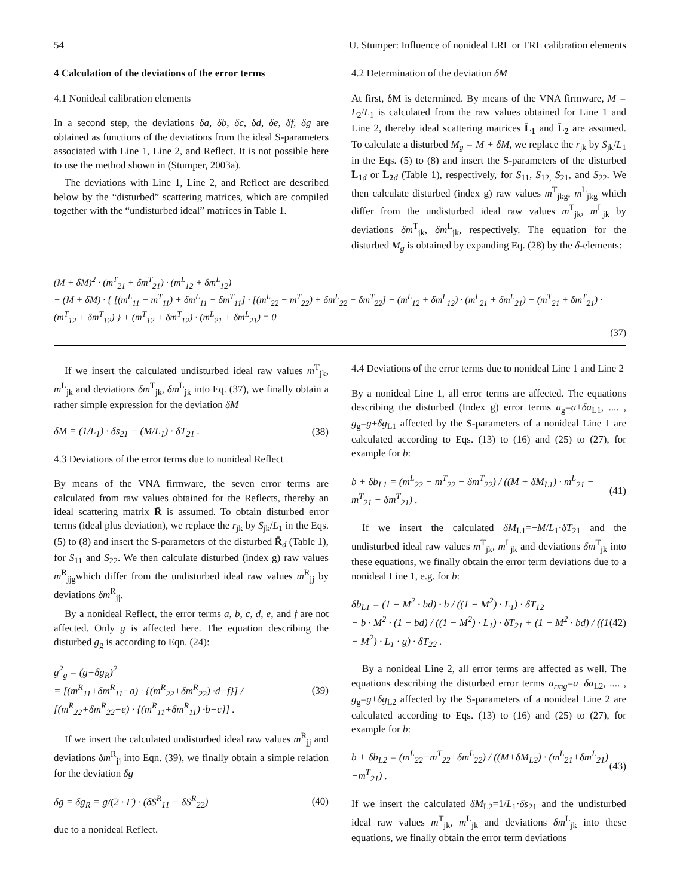54 U. Stumper: Influence of nonideal LRL or TRL calibration elements
4 Calculation of the deviations of the error terms
4.1 Nonideal calibration elements
In a second step, the deviations δa, δb, δc, δd, δe, δf, δg are obtained as functions of the deviations from the ideal S-parameters associated with Line 1, Line 2, and Reflect. It is not possible here to use the method shown in (Stumper, 2003a).
The deviations with Line 1, Line 2, and Reflect are described below by the “disturbed” scattering matrices, which are compiled together with the “undisturbed ideal” matrices in Table 1.
4.2 Determination of the deviation δM
At first, δM is determined. By means of the VNA firmware, M = L<sub>2</sub>/L<sub>1</sub> is calculated from the raw values obtained for Line 1 and Line 2, thereby ideal scattering matrices L̄<sub>1</sub> and L̄<sub>2</sub> are assumed. To calculate a disturbed M<sub>g</sub> = M + δM, we replace the r<sub>jk</sub> by S<sub>jk</sub>/L<sub>1</sub> in the Eqs. (5) to (8) and insert the S-parameters of the disturbed L̄<sub>1</sub> <sub>d</sub> or L̄<sub>2</sub> <sub>d</sub> (Table 1), respectively, for S<sub>11</sub>, S<sub>12,</sub> S<sub>21</sub>, and S<sub>22</sub>. We then calculate disturbed (index g) raw values m<sup>T</sup><sub>jkg</sub>, m<sup>L</sup><sub>jkg</sub> which differ from the undisturbed ideal raw values m<sup>T</sup><sub>jk</sub>, m<sup>L</sup><sub>jk</sub> by deviations δm<sup>T</sup><sub>jk</sub>, δm<sup>L</sup><sub>jk</sub>, respectively. The equation for the disturbed M<sub>g</sub> is obtained by expanding Eq. (28) by the δ-elements:
(M + δM)<sup>2</sup> · (m<sup>T</sup><sub>21</sub> + δm<sup>T</sup><sub>21</sub>) · (m<sup>L</sup><sub>12</sub> + δm<sup>L</sup><sub>12</sub>)
+ (M + δM) · { [(m<sup>L</sup><sub>11</sub> − m<sup>T</sup><sub>11</sub>) + δm<sup>L</sup><sub>11</sub> − δm<sup>T</sup><sub>11</sub>] · [(m<sup>L</sup><sub>22</sub> − m<sup>T</sup><sub>22</sub>) + δm<sup>L</sup><sub>22</sub> − δm<sup>T</sup><sub>22</sub>] − (m<sup>L</sup><sub>12</sub> + δm<sup>L</sup><sub>12</sub>) · (m<sup>L</sup><sub>21</sub> + δm<sup>L</sup><sub>21</sub>) − (m<sup>T</sup><sub>21</sub> + δm<sup>T</sup><sub>21</sub>) · (m<sup>T</sup><sub>12</sub> + δm<sup>T</sup><sub>12</sub>) } + (m<sup>T</sup><sub>12</sub> + δm<sup>T</sup><sub>12</sub>) · (m<sup>L</sup><sub>21</sub> + δm<sup>L</sup><sub>21</sub>) = 0
(37)
If we insert the calculated undisturbed ideal raw values m<sup>T</sup><sub>jk</sub>, m<sup>L</sup><sub>jk</sub> and deviations δm<sup>T</sup><sub>jk</sub>, δm<sup>L</sup><sub>jk</sub> into Eq. (37), we finally obtain a rather simple expression for the deviation δM
δM = (1/L<sub>1</sub>) · δs<sub>21</sub> − (M/L<sub>1</sub>) · δT<sub>21</sub> . (38)
4.3 Deviations of the error terms due to nonideal Reflect
By means of the VNA firmware, the seven error terms are calculated from raw values obtained for the Reflects, thereby an ideal scattering matrix R̄ is assumed. To obtain disturbed error terms (ideal plus deviation), we replace the r<sub>jk</sub> by S<sub>jk</sub>/L<sub>1</sub> in the Eqs. (5) to (8) and insert the S-parameters of the disturbed R̄<sub>d</sub> (Table 1), for S<sub>11</sub> and S<sub>22</sub>. We then calculate disturbed (index g) raw values m<sup>R</sup><sub>jjg</sub>which differ from the undisturbed ideal raw values m<sup>R</sup><sub>jj</sub> by deviations δm<sup>R</sup><sub>jj</sub>.
By a nonideal Reflect, the error terms a, b, c, d, e, and f are not affected. Only g is affected here. The equation describing the disturbed g<sub>g</sub> is according to Eqn. (24):
g<sup>2</sup><sub>g</sub> = (g+δg<sub>R</sub>)<sup>2</sup>
= [(m<sup>R</sup><sub>11</sub>+δm<sup>R</sup><sub>11</sub>−a) · {(m<sup>R</sup><sub>22</sub>+δm<sup>R</sup><sub>22</sub>) ·d−f}] / [(m<sup>R</sup><sub>22</sub>+δm<sup>R</sup><sub>22</sub>−e) · {(m<sup>R</sup><sub>11</sub>+δm<sup>R</sup><sub>11</sub>) ·b−c}] . (39)
If we insert the calculated undisturbed ideal raw values m<sup>R</sup><sub>jj</sub> and deviations δm<sup>R</sup><sub>jj</sub> into Eqn. (39), we finally obtain a simple relation for the deviation δg
δg = δg<sub>R</sub> = g/(2 · Γ) · (δS<sup>R</sup><sub>11</sub> − δS<sup>R</sup><sub>22</sub>) (40)
due to a nonideal Reflect.
4.4 Deviations of the error terms due to nonideal Line 1 and Line 2
By a nonideal Line 1, all error terms are affected. The equations describing the disturbed (Index g) error terms a<sub>g</sub>=a+δa<sub>L1</sub>, .... , g<sub>g</sub>=g+δg<sub>L1</sub> affected by the S-parameters of a nonideal Line 1 are calculated according to Eqs. (13) to (16) and (25) to (27), for example for b:
b + δb<sub>L1</sub> = (m<sup>L</sup><sub>22</sub> − m<sup>T</sup><sub>22</sub> − δm<sup>T</sup><sub>22</sub>) / ((M + δM<sub>L1</sub>) · m<sup>L</sup><sub>21</sub> − m<sup>T</sup><sub>21</sub> − δm<sup>T</sup><sub>21</sub>) . (41)
If we insert the calculated δM<sub>L1</sub>=−M/L<sub>1</sub>·δT<sub>21</sub> and the undisturbed ideal raw values m<sup>T</sup><sub>jk</sub>, m<sup>L</sup><sub>jk</sub> and deviations δm<sup>T</sup><sub>jk</sub> into these equations, we finally obtain the error term deviations due to a nonideal Line 1, e.g. for b:
δb<sub>L1</sub> = (1 − M<sup>2</sup> · bd) · b / ((1 − M<sup>2</sup>) · L<sub>1</sub>) · δT<sub>12</sub>
− b · M<sup>2</sup> · (1 − bd) / ((1 − M<sup>2</sup>) · L<sub>1</sub>) · δT<sub>21</sub> + (1 − M<sup>2</sup> · bd) / ((1 − M<sup>2</sup>) · L<sub>1</sub> · g) · δT<sub>22</sub> . (42)
By a nonideal Line 2, all error terms are affected as well. The equations describing the disturbed error terms a<sub>rmg</sub>=a+δa<sub>L2</sub>, .... , g<sub>g</sub>=g+δg<sub>L2</sub> affected by the S-parameters of a nonideal Line 2 are calculated according to Eqs. (13) to (16) and (25) to (27), for example for b:
b + δb<sub>L2</sub> = (m<sup>L</sup><sub>22</sub>−m<sup>T</sup><sub>22</sub>+δm<sup>L</sup><sub>22</sub>) / ((M+δM<sub>L2</sub>) · (m<sup>L</sup><sub>21</sub>+δm<sup>L</sup><sub>21</sub>) −m<sup>T</sup><sub>21</sub>) . (43)
If we insert the calculated δM<sub>L2</sub>=1/L<sub>1</sub>·δs<sub>21</sub> and the undisturbed ideal raw values m<sup>T</sup><sub>jk</sub>, m<sup>L</sup><sub>jk</sub> and deviations δm<sup>L</sup><sub>jk</sub> into these equations, we finally obtain the error term deviations